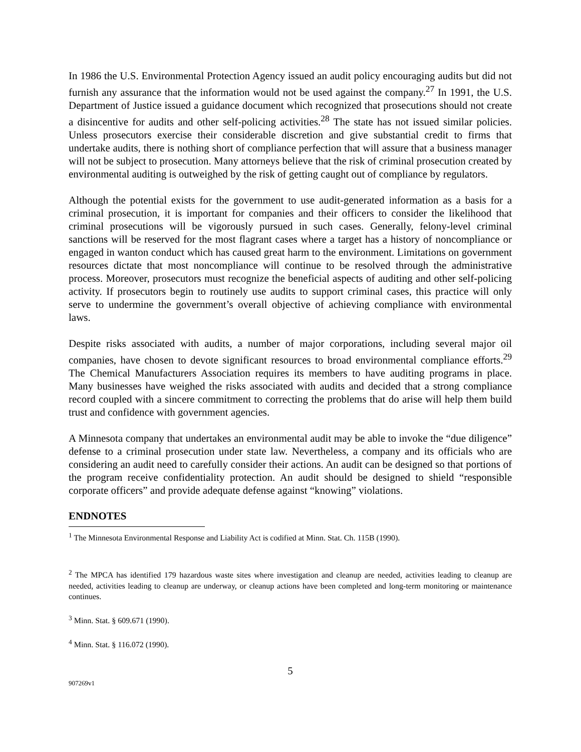In 1986 the U.S. Environmental Protection Agency issued an audit policy encouraging audits but did not furnish any assurance that the information would not be used against the company.<sup>27</sup> In 1991, the U.S. Department of Justice issued a guidance document which recognized that prosecutions should not create a disincentive for audits and other self-policing activities.<sup>28</sup> The state has not issued similar policies. Unless prosecutors exercise their considerable discretion and give substantial credit to firms that undertake audits, there is nothing short of compliance perfection that will assure that a business manager will not be subject to prosecution. Many attorneys believe that the risk of criminal prosecution created by environmental auditing is outweighed by the risk of getting caught out of compliance by regulators.
Although the potential exists for the government to use audit-generated information as a basis for a criminal prosecution, it is important for companies and their officers to consider the likelihood that criminal prosecutions will be vigorously pursued in such cases. Generally, felony-level criminal sanctions will be reserved for the most flagrant cases where a target has a history of noncompliance or engaged in wanton conduct which has caused great harm to the environment. Limitations on government resources dictate that most noncompliance will continue to be resolved through the administrative process. Moreover, prosecutors must recognize the beneficial aspects of auditing and other self-policing activity. If prosecutors begin to routinely use audits to support criminal cases, this practice will only serve to undermine the government’s overall objective of achieving compliance with environmental laws.
Despite risks associated with audits, a number of major corporations, including several major oil companies, have chosen to devote significant resources to broad environmental compliance efforts.<sup>29</sup> The Chemical Manufacturers Association requires its members to have auditing programs in place. Many businesses have weighed the risks associated with audits and decided that a strong compliance record coupled with a sincere commitment to correcting the problems that do arise will help them build trust and confidence with government agencies.
A Minnesota company that undertakes an environmental audit may be able to invoke the “due diligence” defense to a criminal prosecution under state law. Nevertheless, a company and its officials who are considering an audit need to carefully consider their actions. An audit can be designed so that portions of the program receive confidentiality protection. An audit should be designed to shield “responsible corporate officers” and provide adequate defense against “knowing” violations.
ENDNOTES
<sup>1</sup> The Minnesota Environmental Response and Liability Act is codified at Minn. Stat. Ch. 115B (1990).
<sup>2</sup> The MPCA has identified 179 hazardous waste sites where investigation and cleanup are needed, activities leading to cleanup are needed, activities leading to cleanup are underway, or cleanup actions have been completed and long-term monitoring or maintenance continues.
<sup>3</sup> Minn. Stat. § 609.671 (1990).
<sup>4</sup> Minn. Stat. § 116.072 (1990).
5
907269v1